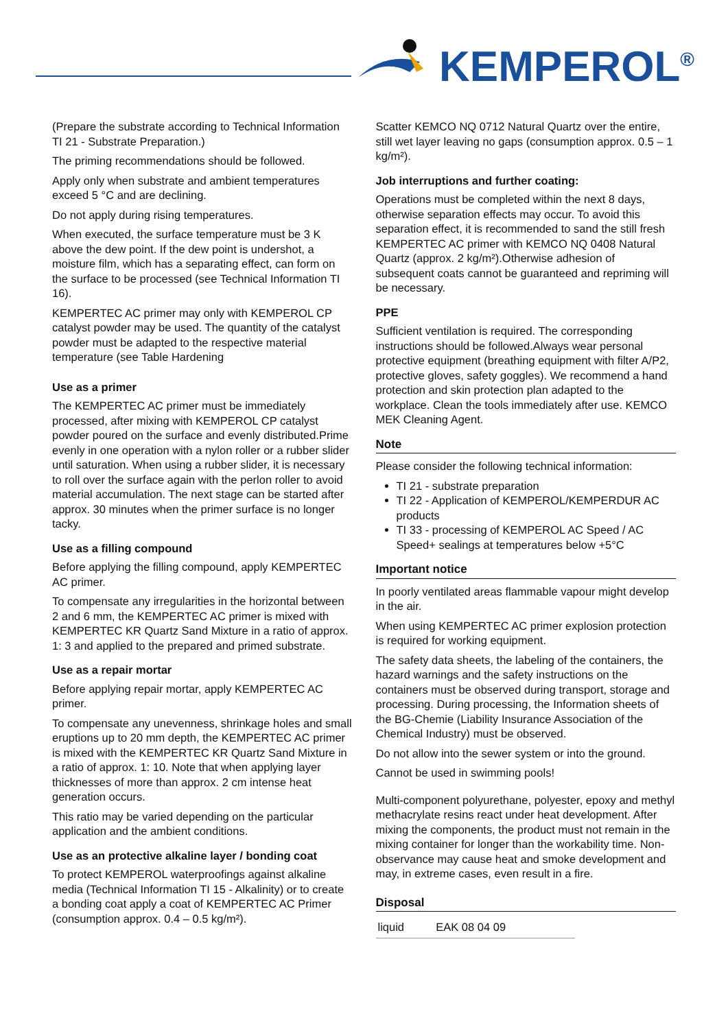KEMPEROL<sup>®</sup>
(Prepare the substrate according to Technical Information TI 21 - Substrate Preparation.)
The priming recommendations should be followed.
Apply only when substrate and ambient temperatures exceed 5 °C and are declining.
Do not apply during rising temperatures.
When executed, the surface temperature must be 3 K above the dew point. If the dew point is undershot, a moisture film, which has a separating effect, can form on the surface to be processed (see Technical Information TI 16).
KEMPERTEC AC primer may only with KEMPEROL CP catalyst powder may be used. The quantity of the catalyst powder must be adapted to the respective material temperature (see Table Hardening
Use as a primer
The KEMPERTEC AC primer must be immediately processed, after mixing with KEMPEROL CP catalyst powder poured on the surface and evenly distributed.Prime evenly in one operation with a nylon roller or a rubber slider until saturation. When using a rubber slider, it is necessary to roll over the surface again with the perlon roller to avoid material accumulation. The next stage can be started after approx. 30 minutes when the primer surface is no longer tacky.
Use as a filling compound
Before applying the filling compound, apply KEMPERTEC AC primer.
To compensate any irregularities in the horizontal between 2 and 6 mm, the KEMPERTEC AC primer is mixed with KEMPERTEC KR Quartz Sand Mixture in a ratio of approx. 1: 3 and applied to the prepared and primed substrate.
Use as a repair mortar
Before applying repair mortar, apply KEMPERTEC AC primer.
To compensate any unevenness, shrinkage holes and small eruptions up to 20 mm depth, the KEMPERTEC AC primer is mixed with the KEMPERTEC KR Quartz Sand Mixture in a ratio of approx. 1: 10. Note that when applying layer thicknesses of more than approx. 2 cm intense heat generation occurs.
This ratio may be varied depending on the particular application and the ambient conditions.
Use as an protective alkaline layer / bonding coat
To protect KEMPEROL waterproofings against alkaline media (Technical Information TI 15 - Alkalinity) or to create a bonding coat apply a coat of KEMPERTEC AC Primer (consumption approx. 0.4 – 0.5 kg/m²).
Scatter KEMCO NQ 0712 Natural Quartz over the entire, still wet layer leaving no gaps (consumption approx. 0.5 – 1 kg/m²).
Job interruptions and further coating:
Operations must be completed within the next 8 days, otherwise separation effects may occur. To avoid this separation effect, it is recommended to sand the still fresh KEMPERTEC AC primer with KEMCO NQ 0408 Natural Quartz (approx. 2 kg/m²).Otherwise adhesion of subsequent coats cannot be guaranteed and repriming will be necessary.
PPE
Sufficient ventilation is required. The corresponding instructions should be followed.Always wear personal protective equipment (breathing equipment with filter A/P2, protective gloves, safety goggles). We recommend a hand protection and skin protection plan adapted to the workplace. Clean the tools immediately after use. KEMCO MEK Cleaning Agent.
Note
Please consider the following technical information:
TI 21 - substrate preparation
TI 22 - Application of KEMPEROL/KEMPERDUR AC products
TI 33 - processing of KEMPEROL AC Speed / AC Speed+ sealings at temperatures below +5°C
Important notice
In poorly ventilated areas flammable vapour might develop in the air.
When using KEMPERTEC AC primer explosion protection is required for working equipment.
The safety data sheets, the labeling of the containers, the hazard warnings and the safety instructions on the containers must be observed during transport, storage and processing. During processing, the Information sheets of the BG-Chemie (Liability Insurance Association of the Chemical Industry) must be observed.
Do not allow into the sewer system or into the ground.
Cannot be used in swimming pools!
Multi-component polyurethane, polyester, epoxy and methyl methacrylate resins react under heat development. After mixing the components, the product must not remain in the mixing container for longer than the workability time. Non-observance may cause heat and smoke development and may, in extreme cases, even result in a fire.
Disposal
| liquid | EAK 08 04 09 |